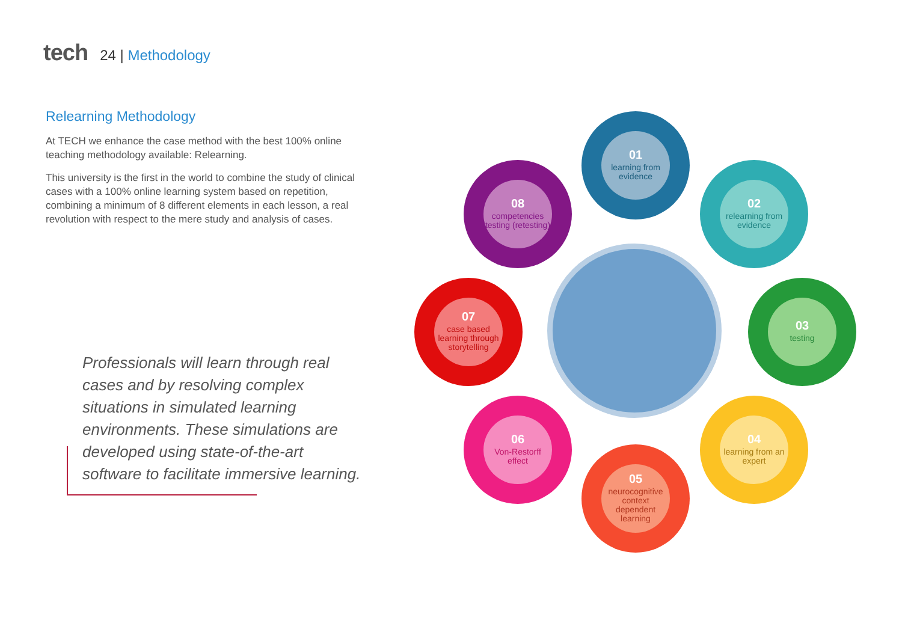tech 24 | Methodology
Relearning Methodology
At TECH we enhance the case method with the best 100% online teaching methodology available: Relearning.
This university is the first in the world to combine the study of clinical cases with a 100% online learning system based on repetition, combining a minimum of 8 different elements in each lesson, a real revolution with respect to the mere study and analysis of cases.
Professionals will learn through real cases and by resolving complex situations in simulated learning environments. These simulations are developed using state-of-the-art software to facilitate immersive learning.
01
learning from evidence
02
relearning from evidence
03
testing
04
learning from an expert
05
neurocognitive context dependent learning
06
Von-Restorff effect
07
case based learning through storytelling
08
competencies testing (retesting)